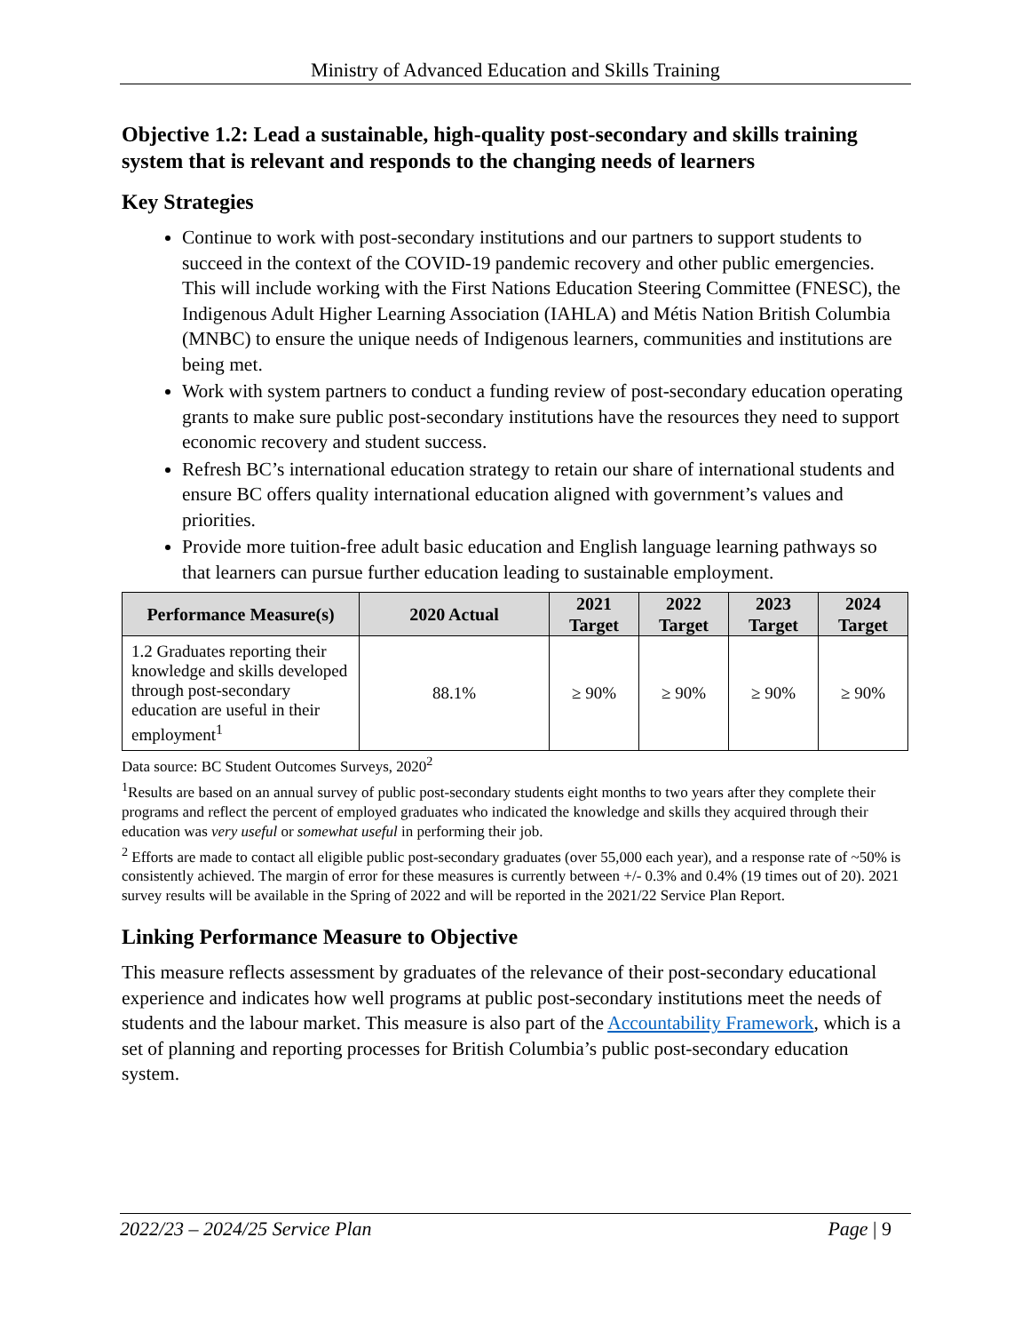Ministry of Advanced Education and Skills Training
Objective 1.2: Lead a sustainable, high-quality post-secondary and skills training system that is relevant and responds to the changing needs of learners
Key Strategies
Continue to work with post-secondary institutions and our partners to support students to succeed in the context of the COVID-19 pandemic recovery and other public emergencies. This will include working with the First Nations Education Steering Committee (FNESC), the Indigenous Adult Higher Learning Association (IAHLA) and Métis Nation British Columbia (MNBC) to ensure the unique needs of Indigenous learners, communities and institutions are being met.
Work with system partners to conduct a funding review of post-secondary education operating grants to make sure public post-secondary institutions have the resources they need to support economic recovery and student success.
Refresh BC’s international education strategy to retain our share of international students and ensure BC offers quality international education aligned with government’s values and priorities.
Provide more tuition-free adult basic education and English language learning pathways so that learners can pursue further education leading to sustainable employment.
| Performance Measure(s) | 2020 Actual | 2021 Target | 2022 Target | 2023 Target | 2024 Target |
| --- | --- | --- | --- | --- | --- |
| 1.2 Graduates reporting their knowledge and skills developed through post-secondary education are useful in their employment<sup>1</sup> | 88.1% | ≥ 90% | ≥ 90% | ≥ 90% | ≥ 90% |
Data source: BC Student Outcomes Surveys, 2020<sup>2</sup>
<sup>1</sup> Results are based on an annual survey of public post-secondary students eight months to two years after they complete their programs and reflect the percent of employed graduates who indicated the knowledge and skills they acquired through their education was very useful or somewhat useful in performing their job.
<sup>2</sup> Efforts are made to contact all eligible public post-secondary graduates (over 55,000 each year), and a response rate of ~50% is consistently achieved. The margin of error for these measures is currently between +/- 0.3% and 0.4% (19 times out of 20). 2021 survey results will be available in the Spring of 2022 and will be reported in the 2021/22 Service Plan Report.
Linking Performance Measure to Objective
This measure reflects assessment by graduates of the relevance of their post-secondary educational experience and indicates how well programs at public post-secondary institutions meet the needs of students and the labour market. This measure is also part of the Accountability Framework, which is a set of planning and reporting processes for British Columbia’s public post-secondary education system.
2022/23 – 2024/25 Service Plan Page | 9